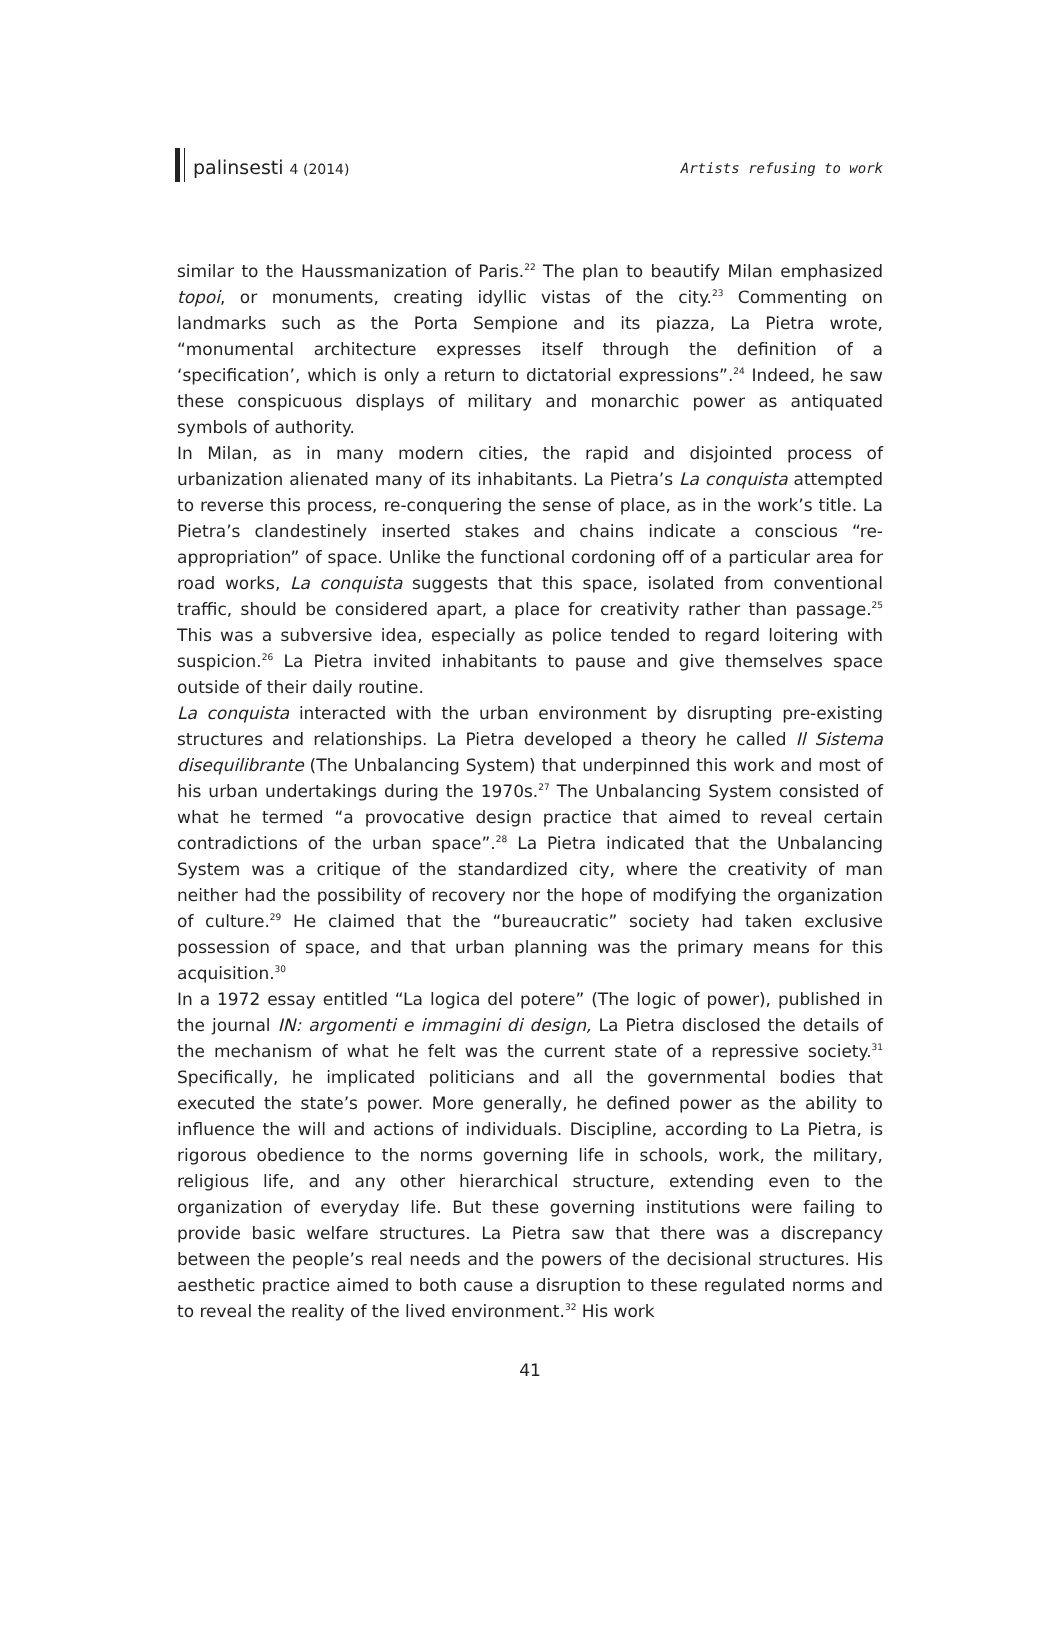palinsesti 4 (2014) Artists refusing to work
similar to the Haussmanization of Paris.<sup>22</sup> The plan to beautify Milan emphasized topoi, or monuments, creating idyllic vistas of the city.<sup>23</sup> Commenting on landmarks such as the Porta Sempione and its piazza, La Pietra wrote, “monumental architecture expresses itself through the definition of a ‘specification’, which is only a return to dictatorial expressions”.<sup>24</sup> Indeed, he saw these conspicuous displays of military and monarchic power as antiquated symbols of authority.
In Milan, as in many modern cities, the rapid and disjointed process of urbanization alienated many of its inhabitants. La Pietra’s La conquista attempted to reverse this process, re-conquering the sense of place, as in the work’s title. La Pietra’s clandestinely inserted stakes and chains indicate a conscious “re-appropriation” of space. Unlike the functional cordoning off of a particular area for road works, La conquista suggests that this space, isolated from conventional traffic, should be considered apart, a place for creativity rather than passage.<sup>25</sup> This was a subversive idea, especially as police tended to regard loitering with suspicion.<sup>26</sup> La Pietra invited inhabitants to pause and give themselves space outside of their daily routine.
La conquista interacted with the urban environment by disrupting pre-existing structures and relationships. La Pietra developed a theory he called Il Sistema disequilibrante (The Unbalancing System) that underpinned this work and most of his urban undertakings during the 1970s.<sup>27</sup> The Unbalancing System consisted of what he termed “a provocative design practice that aimed to reveal certain contradictions of the urban space”.<sup>28</sup> La Pietra indicated that the Unbalancing System was a critique of the standardized city, where the creativity of man neither had the possibility of recovery nor the hope of modifying the organization of culture.<sup>29</sup> He claimed that the “bureaucratic” society had taken exclusive possession of space, and that urban planning was the primary means for this acquisition.<sup>30</sup>
In a 1972 essay entitled “La logica del potere” (The logic of power), published in the journal IN: argomenti e immagini di design, La Pietra disclosed the details of the mechanism of what he felt was the current state of a repressive society.<sup>31</sup> Specifically, he implicated politicians and all the governmental bodies that executed the state’s power. More generally, he defined power as the ability to influence the will and actions of individuals. Discipline, according to La Pietra, is rigorous obedience to the norms governing life in schools, work, the military, religious life, and any other hierarchical structure, extending even to the organization of everyday life. But these governing institutions were failing to provide basic welfare structures. La Pietra saw that there was a discrepancy between the people’s real needs and the powers of the decisional structures. His aesthetic practice aimed to both cause a disruption to these regulated norms and to reveal the reality of the lived environment.<sup>32</sup> His work
41